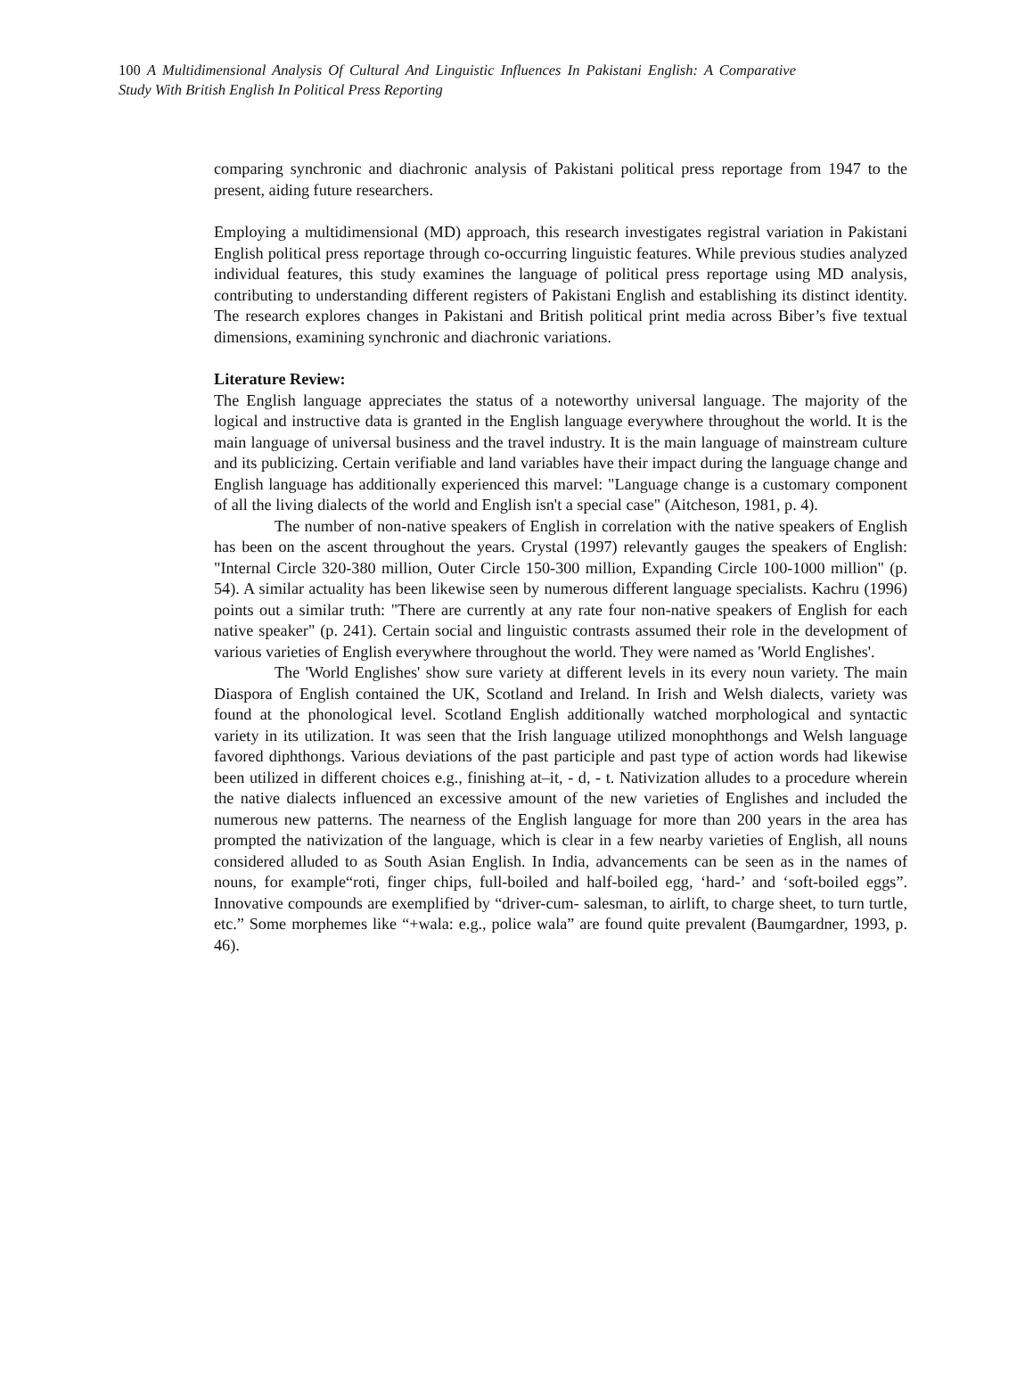100 A Multidimensional Analysis Of Cultural And Linguistic Influences In Pakistani English: A Comparative Study With British English In Political Press Reporting
comparing synchronic and diachronic analysis of Pakistani political press reportage from 1947 to the present, aiding future researchers.
Employing a multidimensional (MD) approach, this research investigates registral variation in Pakistani English political press reportage through co-occurring linguistic features. While previous studies analyzed individual features, this study examines the language of political press reportage using MD analysis, contributing to understanding different registers of Pakistani English and establishing its distinct identity. The research explores changes in Pakistani and British political print media across Biber’s five textual dimensions, examining synchronic and diachronic variations.
Literature Review:
The English language appreciates the status of a noteworthy universal language. The majority of the logical and instructive data is granted in the English language everywhere throughout the world. It is the main language of universal business and the travel industry. It is the main language of mainstream culture and its publicizing. Certain verifiable and land variables have their impact during the language change and English language has additionally experienced this marvel: "Language change is a customary component of all the living dialects of the world and English isn't a special case" (Aitcheson, 1981, p. 4).
The number of non-native speakers of English in correlation with the native speakers of English has been on the ascent throughout the years. Crystal (1997) relevantly gauges the speakers of English: "Internal Circle 320-380 million, Outer Circle 150-300 million, Expanding Circle 100-1000 million" (p. 54). A similar actuality has been likewise seen by numerous different language specialists. Kachru (1996) points out a similar truth: "There are currently at any rate four non-native speakers of English for each native speaker" (p. 241). Certain social and linguistic contrasts assumed their role in the development of various varieties of English everywhere throughout the world. They were named as 'World Englishes'.
The 'World Englishes' show sure variety at different levels in its every noun variety. The main Diaspora of English contained the UK, Scotland and Ireland. In Irish and Welsh dialects, variety was found at the phonological level. Scotland English additionally watched morphological and syntactic variety in its utilization. It was seen that the Irish language utilized monophthongs and Welsh language favored diphthongs. Various deviations of the past participle and past type of action words had likewise been utilized in different choices e.g., finishing at–it, - d, - t. Nativization alludes to a procedure wherein the native dialects influenced an excessive amount of the new varieties of Englishes and included the numerous new patterns. The nearness of the English language for more than 200 years in the area has prompted the nativization of the language, which is clear in a few nearby varieties of English, all nouns considered alluded to as South Asian English. In India, advancements can be seen as in the names of nouns, for example“roti, finger chips, full-boiled and half-boiled egg, ‘hard-’ and ‘soft-boiled eggs”. Innovative compounds are exemplified by “driver-cum- salesman, to airlift, to charge sheet, to turn turtle, etc.” Some morphemes like “+wala: e.g., police wala” are found quite prevalent (Baumgardner, 1993, p. 46).